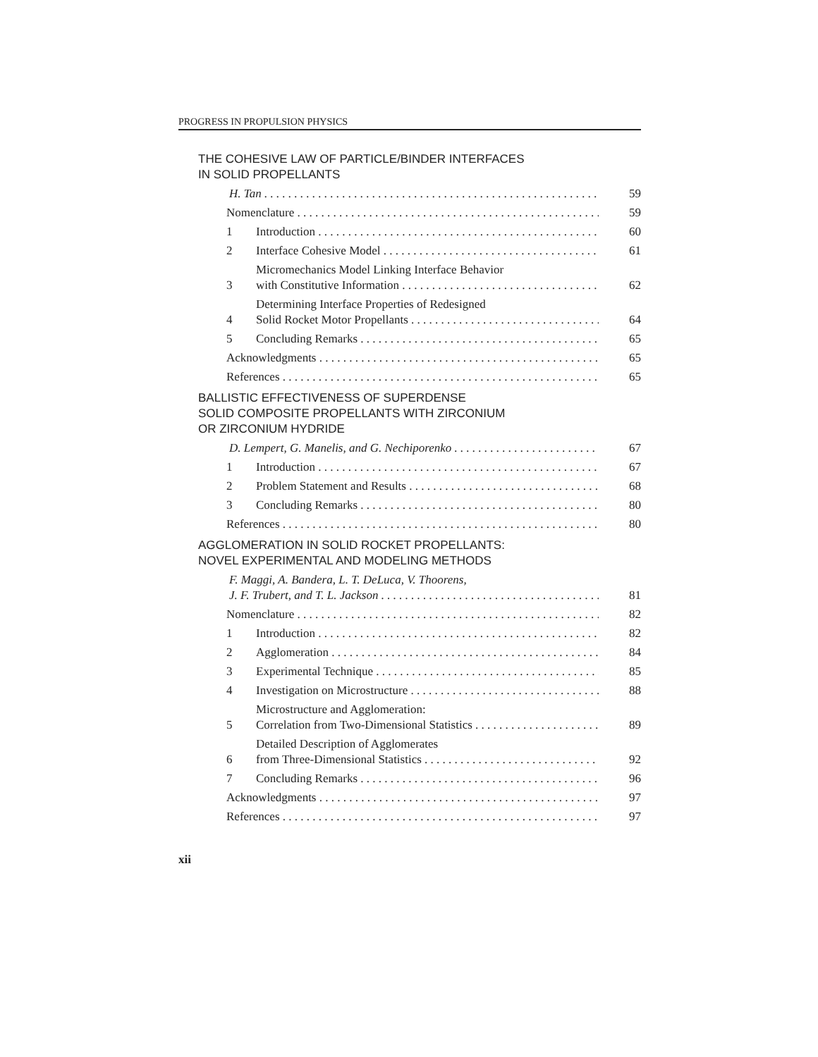PROGRESS IN PROPULSION PHYSICS
THE COHESIVE LAW OF PARTICLE/BINDER INTERFACES
IN SOLID PROPELLANTS
H. Tan
59
Nomenclature
59
1
Introduction
60
2
Interface Cohesive Model
61
3
Micromechanics Model Linking Interface Behavior
with Constitutive Information
62
4
Determining Interface Properties of Redesigned
Solid Rocket Motor Propellants
64
5
Concluding Remarks
65
Acknowledgments
65
References
65
BALLISTIC EFFECTIVENESS OF SUPERDENSE
SOLID COMPOSITE PROPELLANTS WITH ZIRCONIUM
OR ZIRCONIUM HYDRIDE
D. Lempert, G. Manelis, and G. Nechiporenko
67
1
Introduction
67
2
Problem Statement and Results
68
3
Concluding Remarks
80
References
80
AGGLOMERATION IN SOLID ROCKET PROPELLANTS:
NOVEL EXPERIMENTAL AND MODELING METHODS
F. Maggi, A. Bandera, L. T. DeLuca, V. Thoorens,
J. F. Trubert, and T. L. Jackson
81
Nomenclature
82
1
Introduction
82
2
Agglomeration
84
3
Experimental Technique
85
4
Investigation on Microstructure
88
5
Microstructure and Agglomeration:
Correlation from Two-Dimensional Statistics
89
6
Detailed Description of Agglomerates
from Three-Dimensional Statistics
92
7
Concluding Remarks
96
Acknowledgments
97
References
97
xii